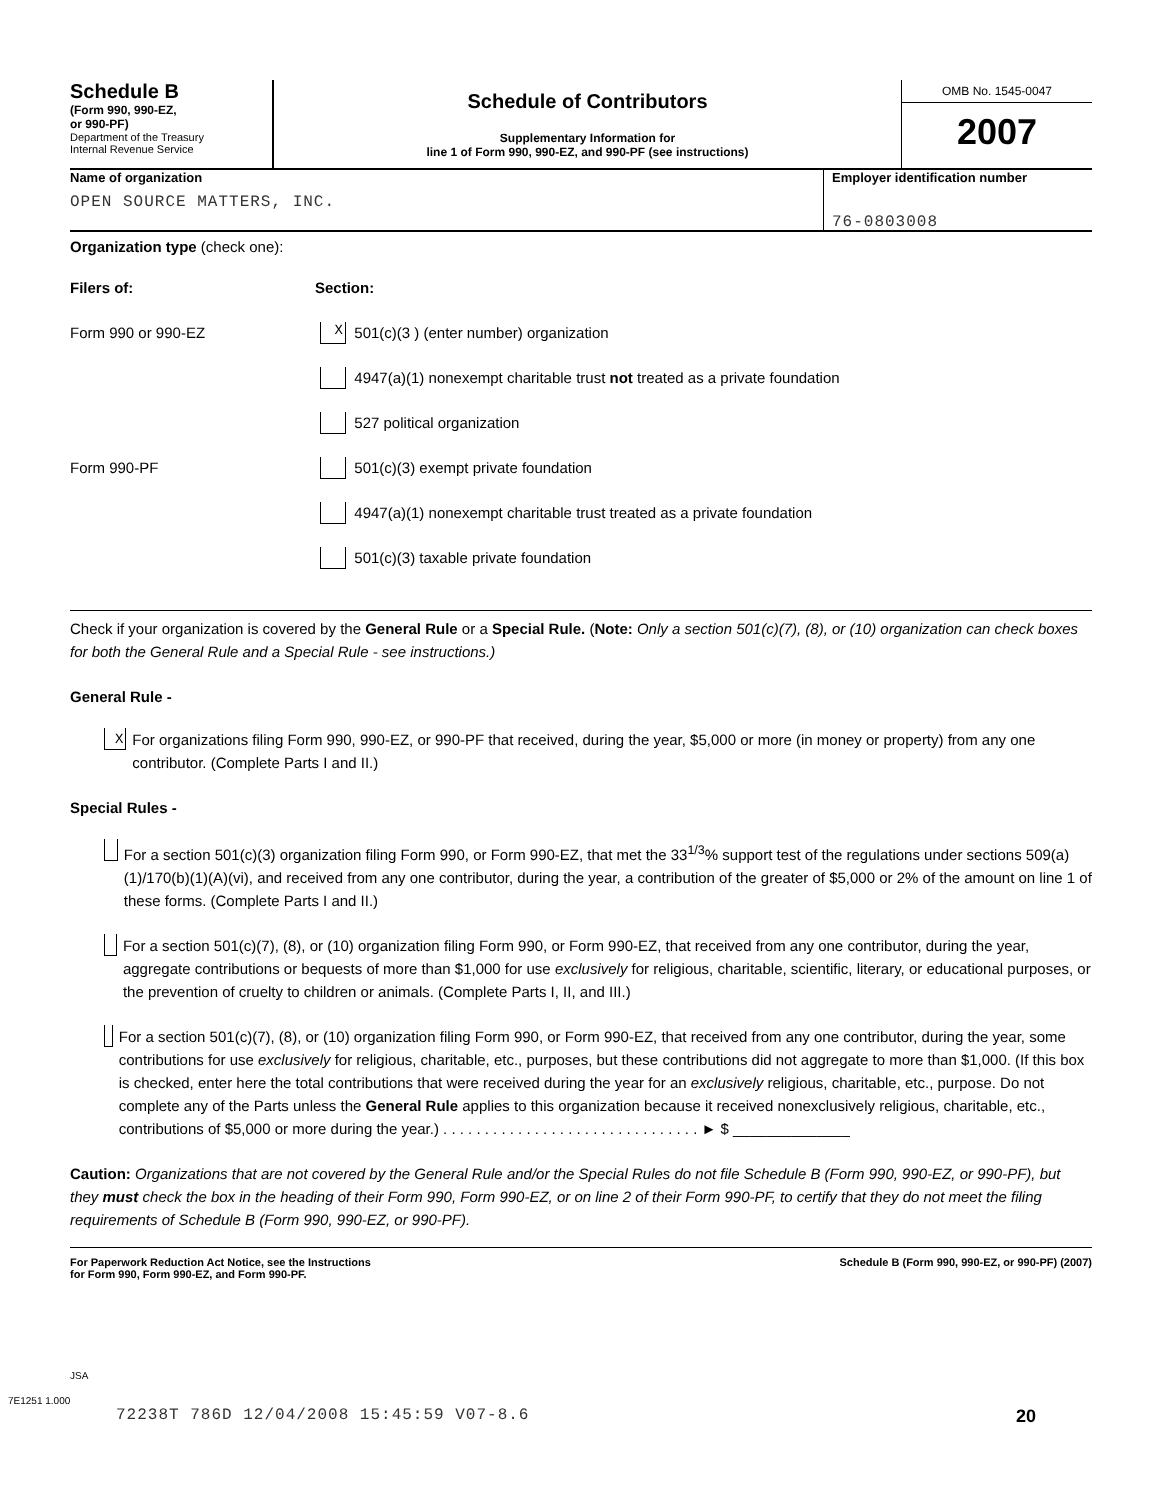Schedule B
(Form 990, 990-EZ,
or 990-PF)
Department of the Treasury
Internal Revenue Service
Schedule of Contributors
Supplementary Information for
line 1 of Form 990, 990-EZ, and 990-PF (see instructions)
OMB No. 1545-0047
2007
Name of organization
OPEN SOURCE MATTERS, INC.
Employer identification number
76-0803008
Organization type (check one):
Filers of: Section:
Form 990 or 990-EZ X 501(c)(3 ) (enter number) organization
4947(a)(1) nonexempt charitable trust not treated as a private foundation
527 political organization
Form 990-PF 501(c)(3) exempt private foundation
4947(a)(1) nonexempt charitable trust treated as a private foundation
501(c)(3) taxable private foundation
Check if your organization is covered by the General Rule or a Special Rule. (Note: Only a section 501(c)(7), (8), or (10) organization can check boxes for both the General Rule and a Special Rule - see instructions.)
General Rule -
X
For organizations filing Form 990, 990-EZ, or 990-PF that received, during the year, $5,000 or more (in money or property) from any one contributor. (Complete Parts I and II.)
Special Rules -
For a section 501(c)(3) organization filing Form 990, or Form 990-EZ, that met the 33<sup>1/3</sup>% support test of the regulations under sections 509(a)(1)/170(b)(1)(A)(vi), and received from any one contributor, during the year, a contribution of the greater of $5,000 or 2% of the amount on line 1 of these forms. (Complete Parts I and II.)
For a section 501(c)(7), (8), or (10) organization filing Form 990, or Form 990-EZ, that received from any one contributor, during the year, aggregate contributions or bequests of more than $1,000 for use exclusively for religious, charitable, scientific, literary, or educational purposes, or the prevention of cruelty to children or animals. (Complete Parts I, II, and III.)
For a section 501(c)(7), (8), or (10) organization filing Form 990, or Form 990-EZ, that received from any one contributor, during the year, some contributions for use exclusively for religious, charitable, etc., purposes, but these contributions did not aggregate to more than $1,000. (If this box is checked, enter here the total contributions that were received during the year for an exclusively religious, charitable, etc., purpose. Do not complete any of the Parts unless the General Rule applies to this organization because it received nonexclusively religious, charitable, etc., contributions of $5,000 or more during the year.) . . . . . . . . . . . . . . . . . . . . . . . . . . . . . . . ► $ ______________
Caution: Organizations that are not covered by the General Rule and/or the Special Rules do not file Schedule B (Form 990, 990-EZ, or 990-PF), but they must check the box in the heading of their Form 990, Form 990-EZ, or on line 2 of their Form 990-PF, to certify that they do not meet the filing requirements of Schedule B (Form 990, 990-EZ, or 990-PF).
For Paperwork Reduction Act Notice, see the Instructions
for Form 990, Form 990-EZ, and Form 990-PF. Schedule B (Form 990, 990-EZ, or 990-PF) (2007)
JSA
7E1251 1.000
72238T 786D 12/04/2008 15:45:59 V07-8.6 20